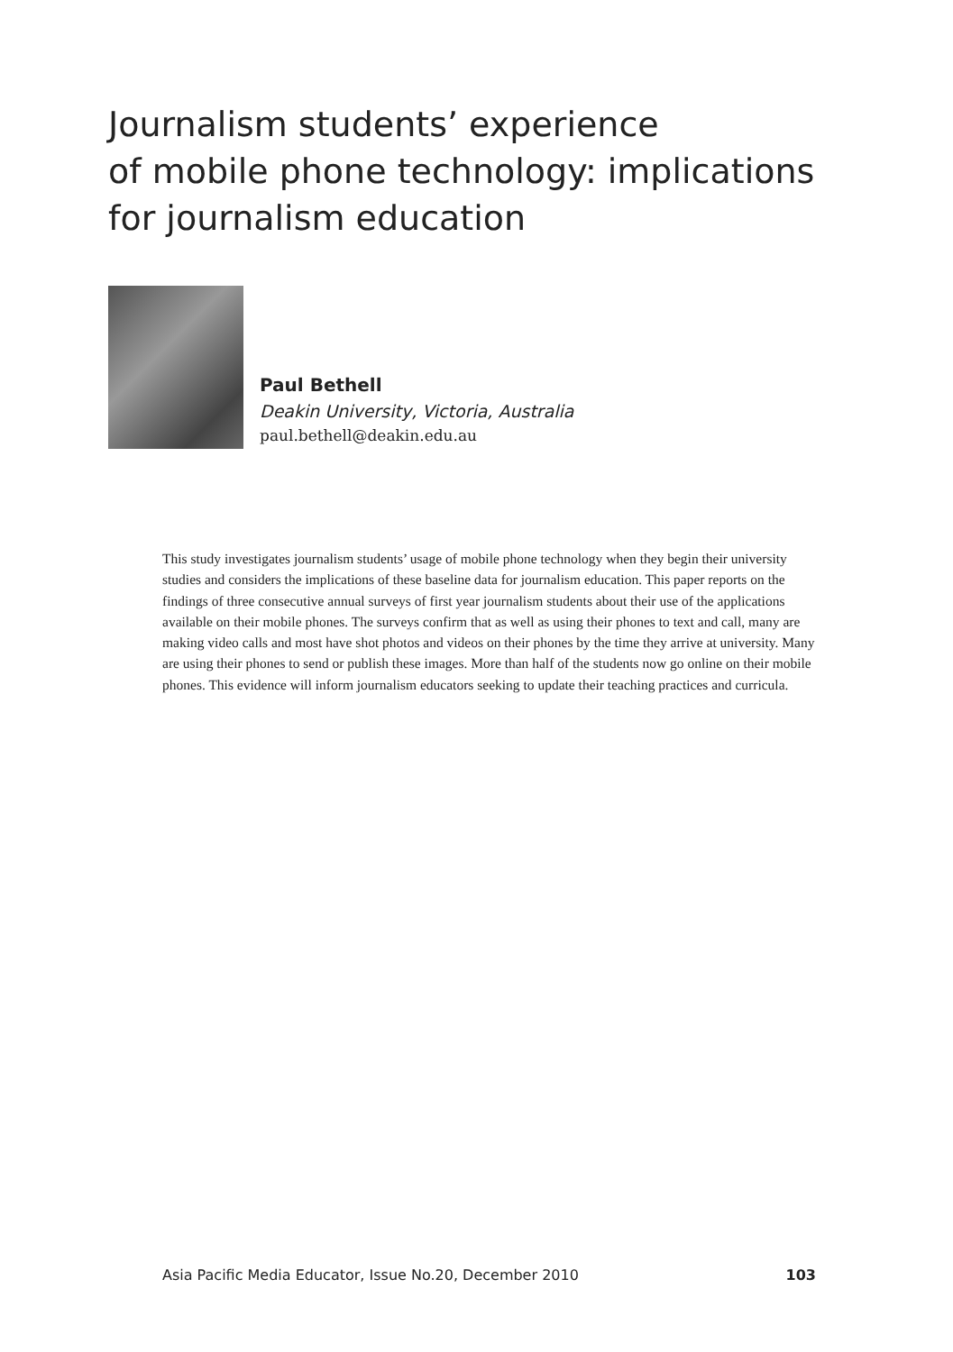Journalism students’ experience
of mobile phone technology: implications
for journalism education
Paul Bethell
Deakin University, Victoria, Australia
paul.bethell@deakin.edu.au
This study investigates journalism students’ usage of mobile phone technology when they begin their university studies and considers the implications of these baseline data for journalism education. This paper reports on the findings of three consecutive annual surveys of first year journalism students about their use of the applications available on their mobile phones. The surveys confirm that as well as using their phones to text and call, many are making video calls and most have shot photos and videos on their phones by the time they arrive at university. Many are using their phones to send or publish these images. More than half of the students now go online on their mobile phones. This evidence will inform journalism educators seeking to update their teaching practices and curricula.
Asia Pacific Media Educator, Issue No.20, December 2010 103